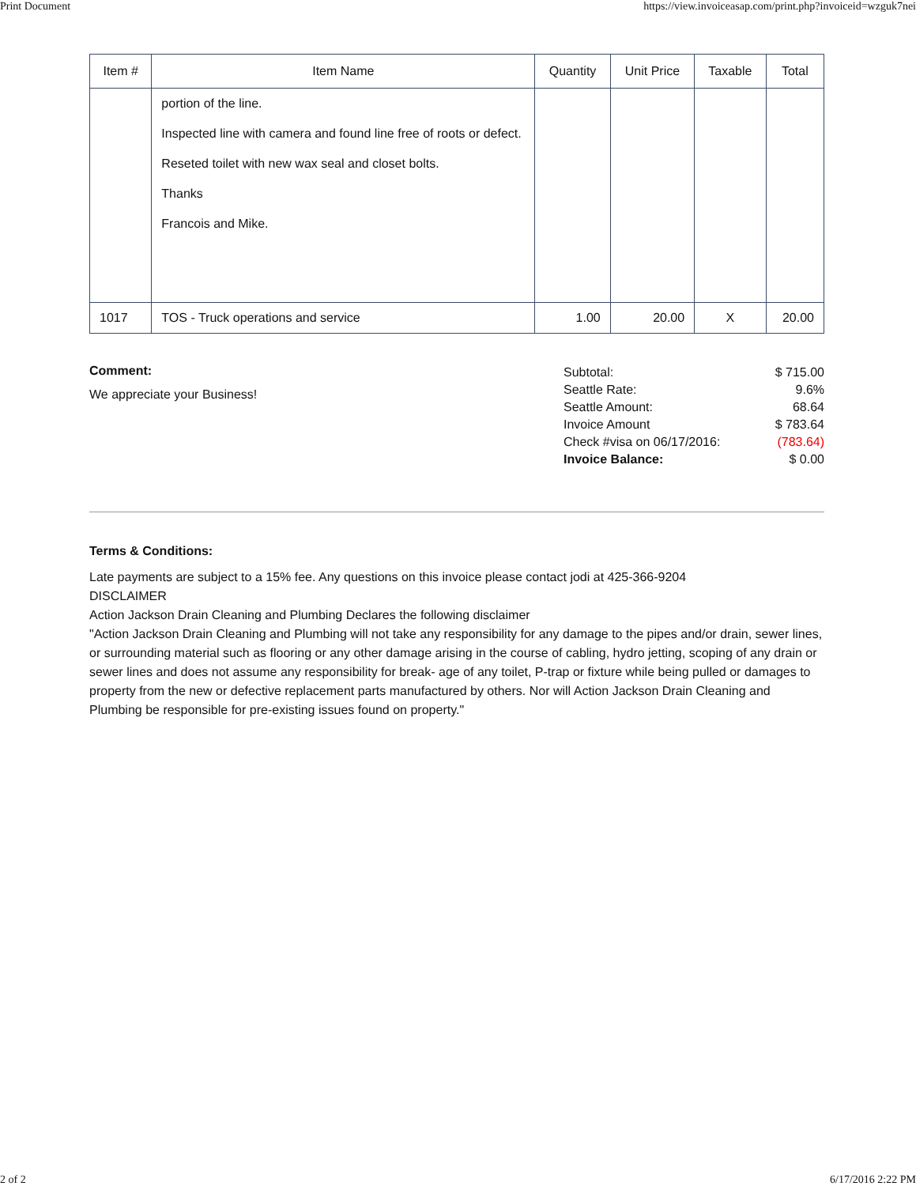Print Document https://view.invoiceasap.com/print.php?invoiceid=wzguk7nei
| Item # | Item Name | Quantity | Unit Price | Taxable | Total |
| --- | --- | --- | --- | --- | --- |
| | portion of the line. Inspected line with camera and found line free of roots or defect. Reseted toilet with new wax seal and closet bolts. Thanks Francois and Mike. | | | | |
| 1017 | TOS - Truck operations and service | 1.00 | 20.00 | X | 20.00 |
Comment:
We appreciate your Business!
| Subtotal: | $ 715.00 |
| Seattle Rate: | 9.6% |
| Seattle Amount: | 68.64 |
| Invoice Amount | $ 783.64 |
| Check #visa on 06/17/2016: | (783.64) |
| Invoice Balance: | $ 0.00 |
Terms & Conditions:
Late payments are subject to a 15% fee. Any questions on this invoice please contact jodi at 425-366-9204
DISCLAIMER
Action Jackson Drain Cleaning and Plumbing Declares the following disclaimer
"Action Jackson Drain Cleaning and Plumbing will not take any responsibility for any damage to the pipes and/or drain, sewer lines, or surrounding material such as flooring or any other damage arising in the course of cabling, hydro jetting, scoping of any drain or sewer lines and does not assume any responsibility for break- age of any toilet, P-trap or fixture while being pulled or damages to property from the new or defective replacement parts manufactured by others. Nor will Action Jackson Drain Cleaning and Plumbing be responsible for pre-existing issues found on property."
2 of 2 6/17/2016 2:22 PM